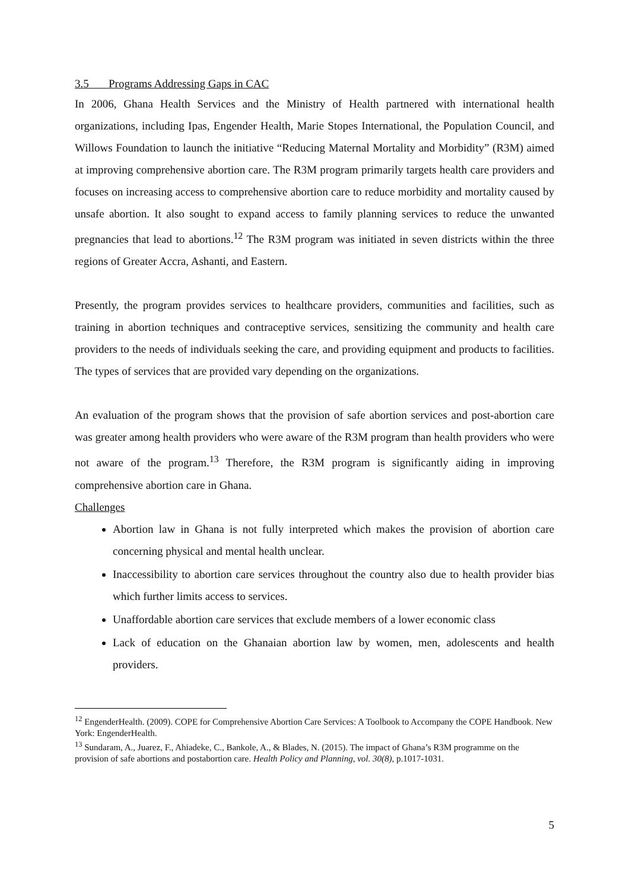3.5 Programs Addressing Gaps in CAC
In 2006, Ghana Health Services and the Ministry of Health partnered with international health organizations, including Ipas, Engender Health, Marie Stopes International, the Population Council, and Willows Foundation to launch the initiative “Reducing Maternal Mortality and Morbidity” (R3M) aimed at improving comprehensive abortion care. The R3M program primarily targets health care providers and focuses on increasing access to comprehensive abortion care to reduce morbidity and mortality caused by unsafe abortion. It also sought to expand access to family planning services to reduce the unwanted pregnancies that lead to abortions.<sup>12</sup> The R3M program was initiated in seven districts within the three regions of Greater Accra, Ashanti, and Eastern.
Presently, the program provides services to healthcare providers, communities and facilities, such as training in abortion techniques and contraceptive services, sensitizing the community and health care providers to the needs of individuals seeking the care, and providing equipment and products to facilities. The types of services that are provided vary depending on the organizations.
An evaluation of the program shows that the provision of safe abortion services and post-abortion care was greater among health providers who were aware of the R3M program than health providers who were not aware of the program.<sup>13</sup> Therefore, the R3M program is significantly aiding in improving comprehensive abortion care in Ghana.
Challenges
Abortion law in Ghana is not fully interpreted which makes the provision of abortion care concerning physical and mental health unclear.
Inaccessibility to abortion care services throughout the country also due to health provider bias which further limits access to services.
Unaffordable abortion care services that exclude members of a lower economic class
Lack of education on the Ghanaian abortion law by women, men, adolescents and health providers.
<sup>12</sup> EngenderHealth. (2009). COPE for Comprehensive Abortion Care Services: A Toolbook to Accompany the COPE Handbook. New York: EngenderHealth.
<sup>13</sup> Sundaram, A., Juarez, F., Ahiadeke, C., Bankole, A., & Blades, N. (2015). The impact of Ghana’s R3M programme on the provision of safe abortions and postabortion care. Health Policy and Planning, vol. 30(8), p.1017-1031.
5